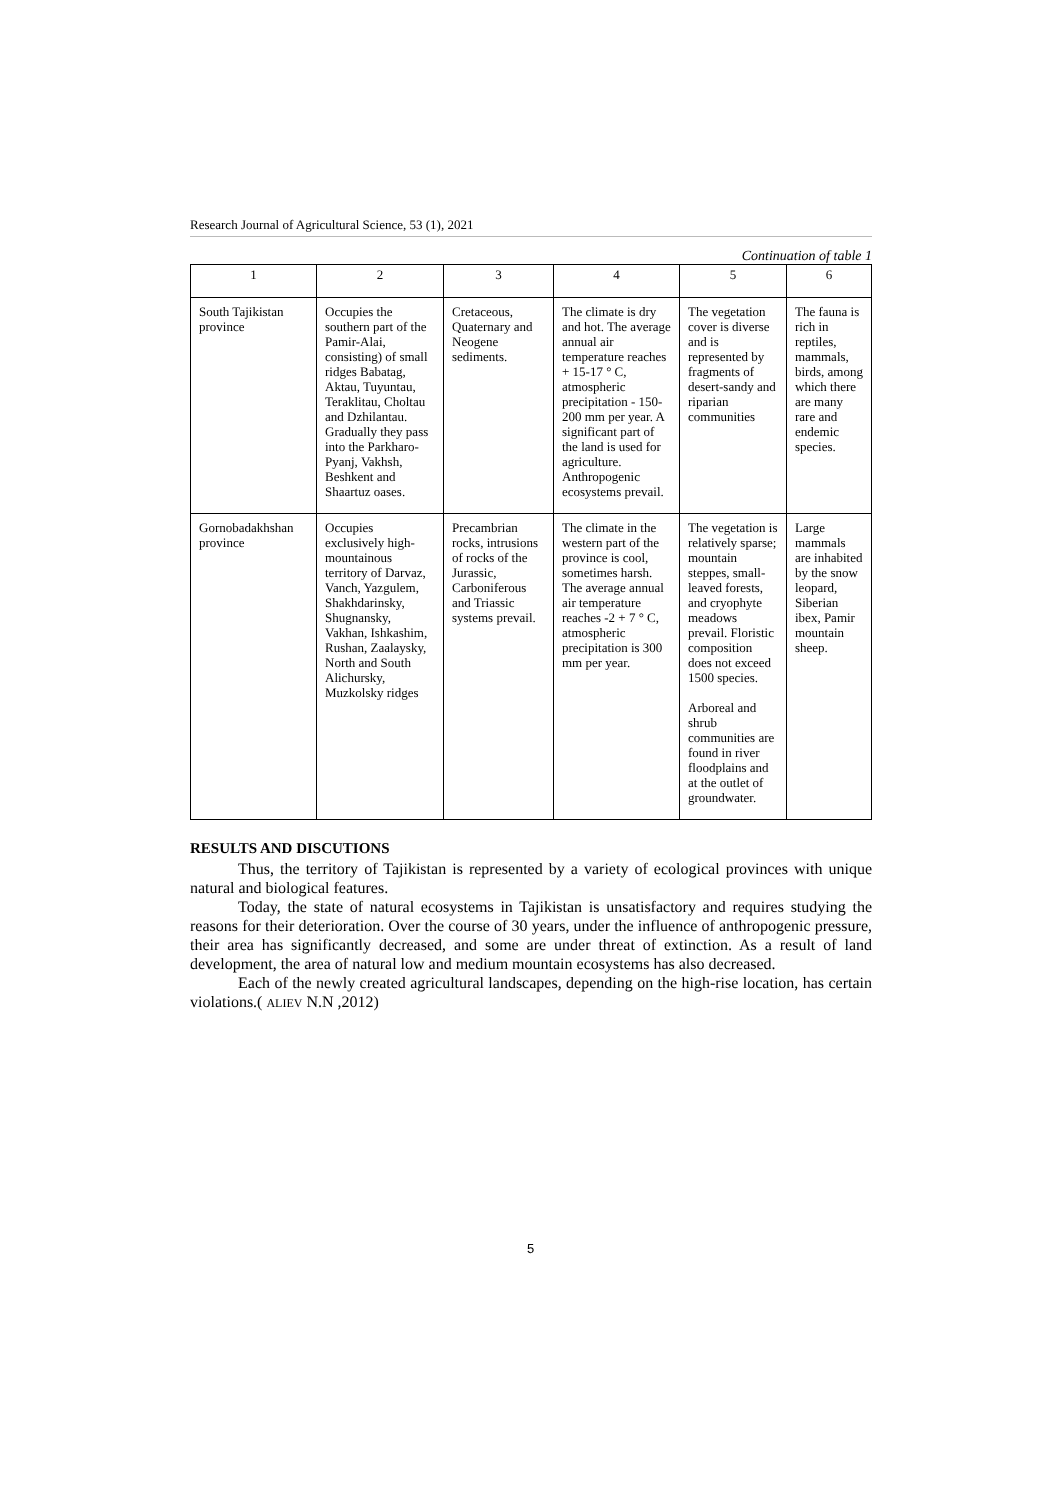Research Journal of Agricultural Science, 53 (1), 2021
Continuation of table 1
| 1 | 2 | 3 | 4 | 5 | 6 |
| --- | --- | --- | --- | --- | --- |
| South Tajikistan province | Occupies the southern part of the Pamir-Alai, consisting) of small ridges Babatag, Aktau, Tuyuntau, Teraklitau, Choltau and Dzhilantau. Gradually they pass into the Parkharo-Pyanj, Vakhsh, Beshkent and Shaartuz oases. | Cretaceous, Quaternary and Neogene sediments. | The climate is dry and hot. The average annual air temperature reaches + 15-17 ° C, atmospheric precipitation - 150-200 mm per year. A significant part of the land is used for agriculture. Anthropogenic ecosystems prevail. | The vegetation cover is diverse and is represented by fragments of desert-sandy and riparian communities | The fauna is rich in reptiles, mammals, birds, among which there are many rare and endemic species. |
| Gornobadakhshan province | Occupies exclusively high-mountainous territory of Darvaz, Vanch, Yazgulem, Shakhdarinsky, Shugnansky, Vakhan, Ishkashim, Rushan, Zaalaysky, North and South Alichursky, Muzkolsky ridges | Precambrian rocks, intrusions of rocks of the Jurassic, Carboniferous and Triassic systems prevail. | The climate in the western part of the province is cool, sometimes harsh. The average annual air temperature reaches -2 + 7 ° C, atmospheric precipitation is 300 mm per year. | The vegetation is relatively sparse; mountain steppes, small-leaved forests, and cryophyte meadows prevail. Floristic composition does not exceed 1500 species. Arboreal and shrub communities are found in river floodplains and at the outlet of groundwater. | Large mammals are inhabited by the snow leopard, Siberian ibex, Pamir mountain sheep. |
RESULTS AND DISCUTIONS
Thus, the territory of Tajikistan is represented by a variety of ecological provinces with unique natural and biological features.
Today, the state of natural ecosystems in Tajikistan is unsatisfactory and requires studying the reasons for their deterioration. Over the course of 30 years, under the influence of anthropogenic pressure, their area has significantly decreased, and some are under threat of extinction. As a result of land development, the area of natural low and medium mountain ecosystems has also decreased.
Each of the newly created agricultural landscapes, depending on the high-rise location, has certain violations.( ALIEV N.N ,2012)
5